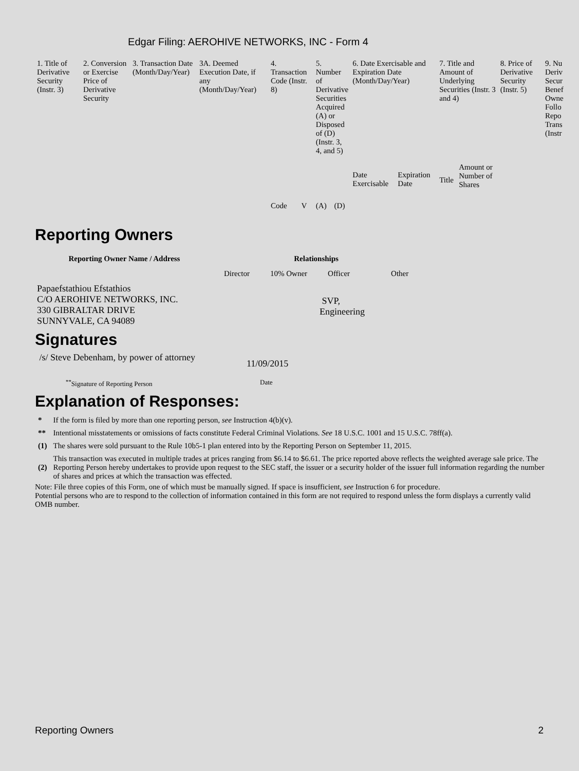Edgar Filing: AEROHIVE NETWORKS, INC - Form 4
| 1. Title of Derivative Security (Instr. 3) | 2. Conversion or Exercise Price of Derivative Security | 3. Transaction Date (Month/Day/Year) | 3A. Deemed Execution Date, if any (Month/Day/Year) | 4. Transaction Code (Instr. 8) | | 5. Number of Derivative Securities Acquired (A) or Disposed of (D) (Instr. 3, 4, and 5) | | 6. Date Exercisable and Expiration Date (Month/Day/Year) | | 7. Title and Amount of Underlying Securities (Instr. 3 and 4) | | 8. Price of Derivative Security (Instr. 5) | 9. Nu Deriv Secur Benef Owne Follo Repo Trans (Instr |
| --- | --- | --- | --- | --- | --- | --- | --- | --- | --- | --- | --- | --- | --- |
| | | | | Code | V | (A) | (D) | Date Exercisable | Expiration Date | Title | Amount or Number of Shares | | |
Reporting Owners
| Reporting Owner Name / Address | Relationships | | | | |
| --- | --- | --- | --- | --- | --- |
| | Director | 10% Owner | Officer | Other | |
| Papaefstathiou Efstathios C/O AEROHIVE NETWORKS, INC. 330 GIBRALTAR DRIVE SUNNYVALE, CA 94089 | | | SVP, Engineering | | |
Signatures
| /s/ Steve Debenham, by power of attorney | 11/09/2015 |
| <sup>**</sup> Signature of Reporting Person | Date |
Explanation of Responses:
| * | If the form is filed by more than one reporting person, see Instruction 4(b)(v). |
| ** | Intentional misstatements or omissions of facts constitute Federal Criminal Violations. See 18 U.S.C. 1001 and 15 U.S.C. 78ff(a). |
| (1) | The shares were sold pursuant to the Rule 10b5-1 plan entered into by the Reporting Person on September 11, 2015. |
| (2) | This transaction was executed in multiple trades at prices ranging from $6.14 to $6.61. The price reported above reflects the weighted average sale price. The Reporting Person hereby undertakes to provide upon request to the SEC staff, the issuer or a security holder of the issuer full information regarding the number of shares and prices at which the transaction was effected. |
Note: File three copies of this Form, one of which must be manually signed. If space is insufficient, see Instruction 6 for procedure.
Potential persons who are to respond to the collection of information contained in this form are not required to respond unless the form displays a currently valid OMB number.
Reporting Owners 2